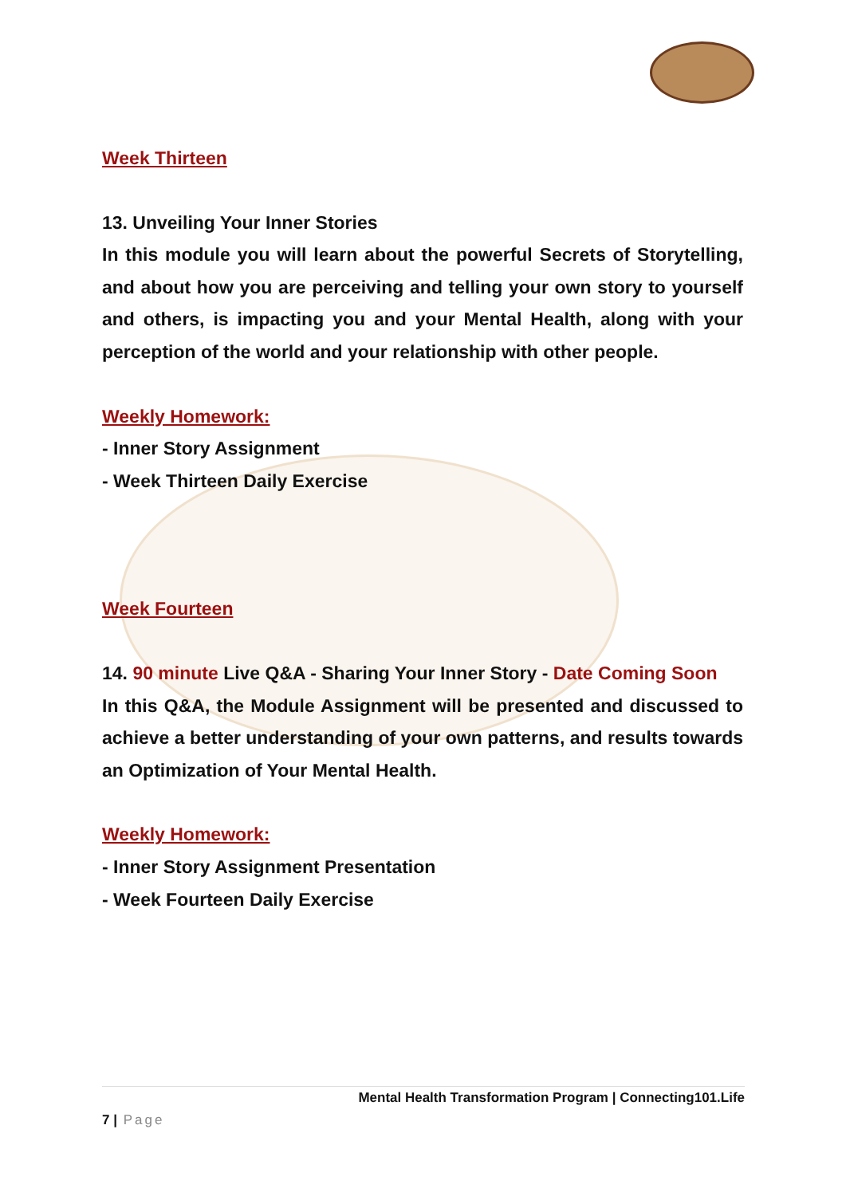Week Thirteen
13. Unveiling Your Inner Stories
In this module you will learn about the powerful Secrets of Storytelling, and about how you are perceiving and telling your own story to yourself and others, is impacting you and your Mental Health, along with your perception of the world and your relationship with other people.
Weekly Homework:
- Inner Story Assignment
- Week Thirteen Daily Exercise
Week Fourteen
14. 90 minute Live Q&A - Sharing Your Inner Story - Date Coming Soon
In this Q&A, the Module Assignment will be presented and discussed to achieve a better understanding of your own patterns, and results towards an Optimization of Your Mental Health.
Weekly Homework:
- Inner Story Assignment Presentation
- Week Fourteen Daily Exercise
Mental Health Transformation Program | Connecting101.Life
7 | Page